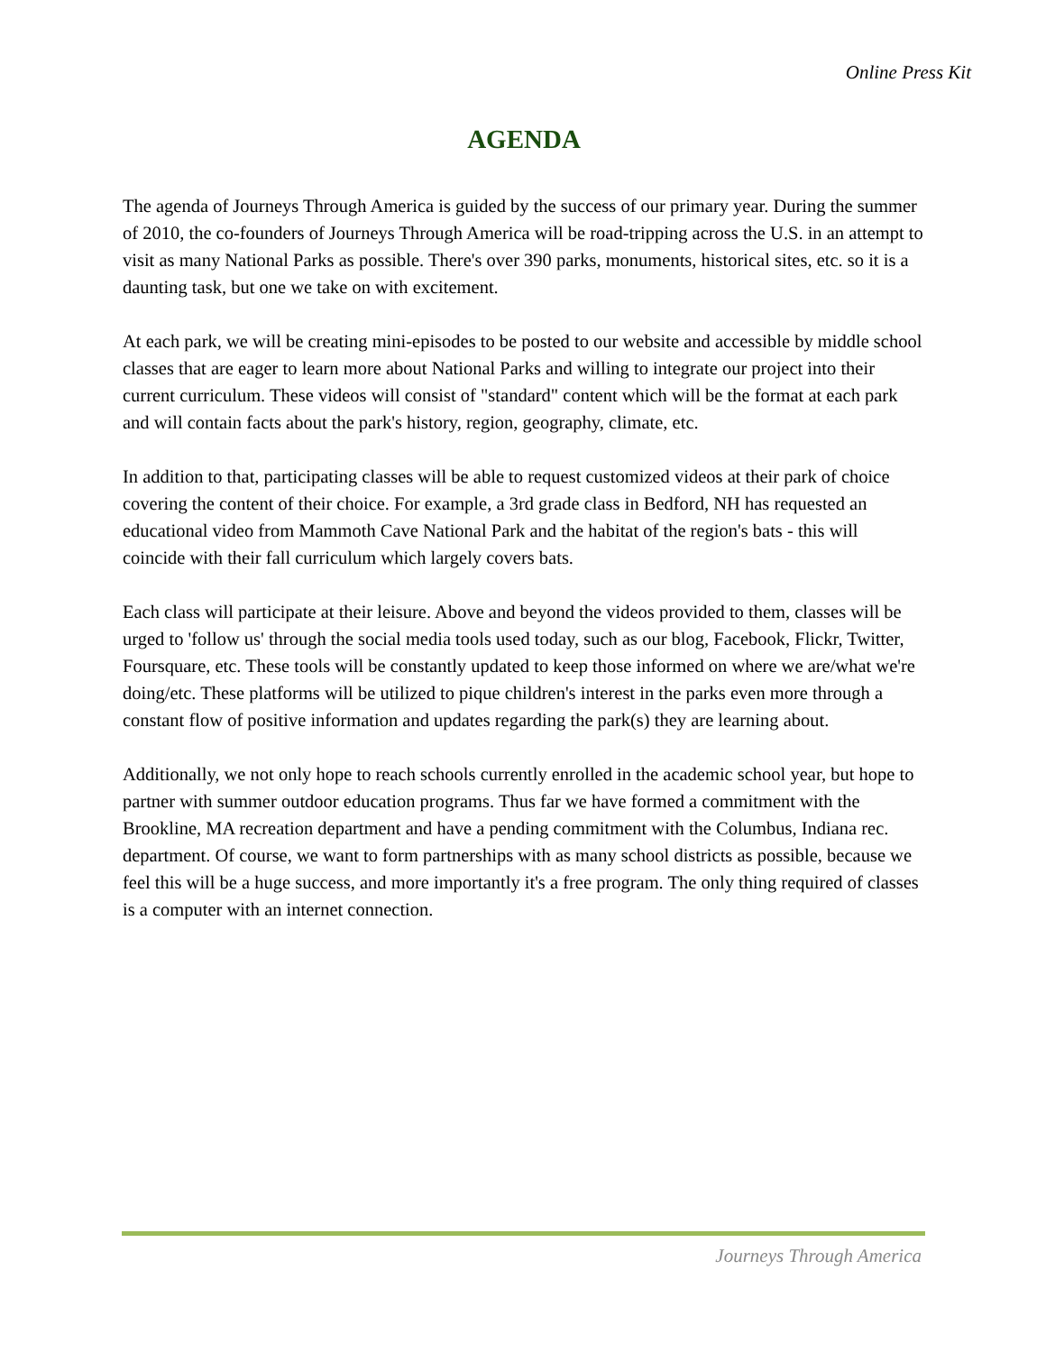Online Press Kit
AGENDA
The agenda of Journeys Through America is guided by the success of our primary year. During the summer of 2010, the co-founders of Journeys Through America will be road-tripping across the U.S. in an attempt to visit as many National Parks as possible. There's over 390 parks, monuments, historical sites, etc. so it is a daunting task, but one we take on with excitement.
At each park, we will be creating mini-episodes to be posted to our website and accessible by middle school classes that are eager to learn more about National Parks and willing to integrate our project into their current curriculum. These videos will consist of "standard" content which will be the format at each park and will contain facts about the park's history, region, geography, climate, etc.
In addition to that, participating classes will be able to request customized videos at their park of choice covering the content of their choice. For example, a 3rd grade class in Bedford, NH has requested an educational video from Mammoth Cave National Park and the habitat of the region's bats - this will coincide with their fall curriculum which largely covers bats.
Each class will participate at their leisure. Above and beyond the videos provided to them, classes will be urged to 'follow us' through the social media tools used today, such as our blog, Facebook, Flickr, Twitter, Foursquare, etc. These tools will be constantly updated to keep those informed on where we are/what we're doing/etc. These platforms will be utilized to pique children's interest in the parks even more through a constant flow of positive information and updates regarding the park(s) they are learning about.
Additionally, we not only hope to reach schools currently enrolled in the academic school year, but hope to partner with summer outdoor education programs. Thus far we have formed a commitment with the Brookline, MA recreation department and have a pending commitment with the Columbus, Indiana rec. department. Of course, we want to form partnerships with as many school districts as possible, because we feel this will be a huge success, and more importantly it's a free program. The only thing required of classes is a computer with an internet connection.
Journeys Through America